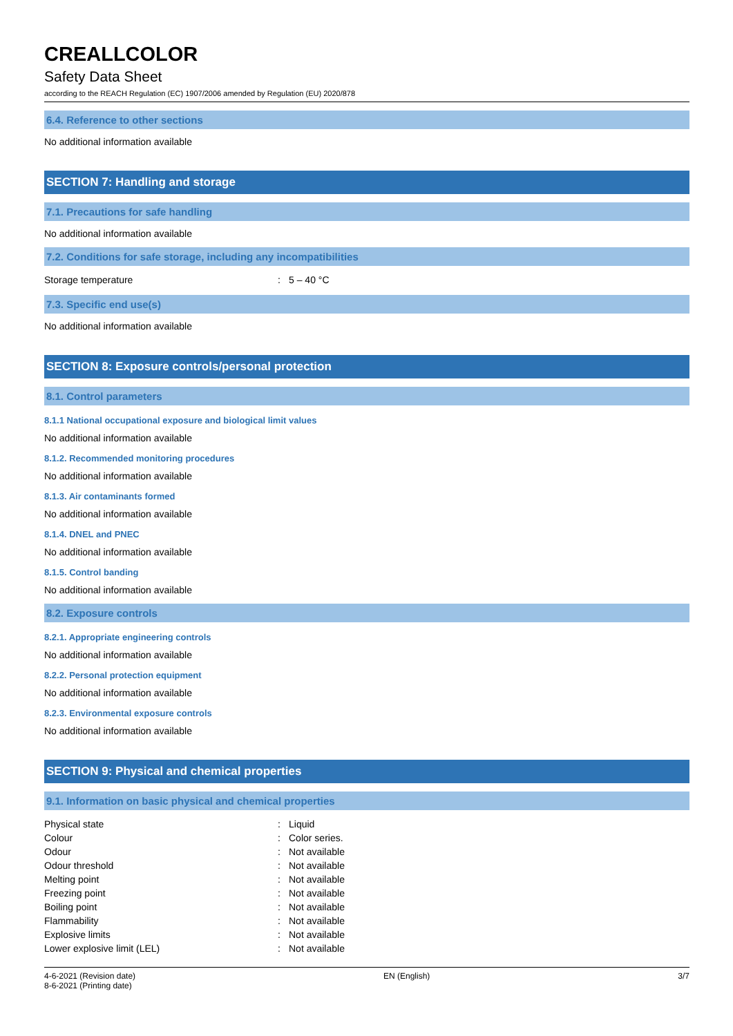CREALLCOLOR
Safety Data Sheet
according to the REACH Regulation (EC) 1907/2006 amended by Regulation (EU) 2020/878
6.4. Reference to other sections
No additional information available
SECTION 7: Handling and storage
7.1. Precautions for safe handling
No additional information available
7.2. Conditions for safe storage, including any incompatibilities
| Storage temperature | : | 5 – 40 °C |
7.3. Specific end use(s)
No additional information available
SECTION 8: Exposure controls/personal protection
8.1. Control parameters
8.1.1 National occupational exposure and biological limit values
No additional information available
8.1.2. Recommended monitoring procedures
No additional information available
8.1.3. Air contaminants formed
No additional information available
8.1.4. DNEL and PNEC
No additional information available
8.1.5. Control banding
No additional information available
8.2. Exposure controls
8.2.1. Appropriate engineering controls
No additional information available
8.2.2. Personal protection equipment
No additional information available
8.2.3. Environmental exposure controls
No additional information available
SECTION 9: Physical and chemical properties
9.1. Information on basic physical and chemical properties
| Physical state | : | Liquid |
| Colour | : | Color series. |
| Odour | : | Not available |
| Odour threshold | : | Not available |
| Melting point | : | Not available |
| Freezing point | : | Not available |
| Boiling point | : | Not available |
| Flammability | : | Not available |
| Explosive limits | : | Not available |
| Lower explosive limit (LEL) | : | Not available |
4-6-2021 (Revision date)
8-6-2021 (Printing date)
EN (English) 3/7